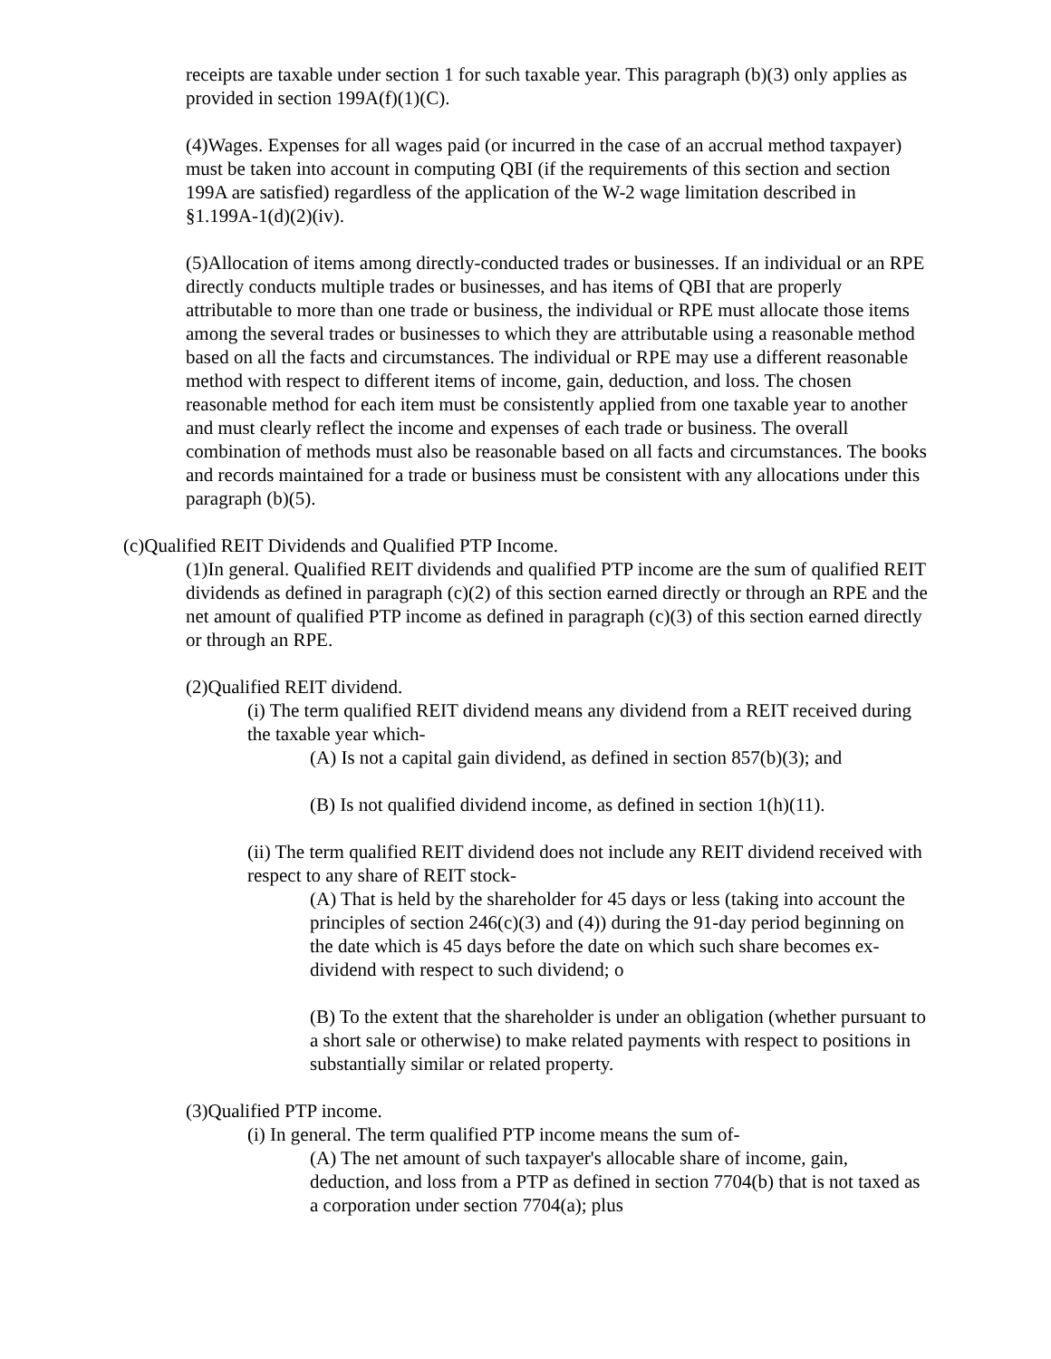receipts are taxable under section 1 for such taxable year. This paragraph (b)(3) only applies as provided in section 199A(f)(1)(C).
(4)Wages. Expenses for all wages paid (or incurred in the case of an accrual method taxpayer) must be taken into account in computing QBI (if the requirements of this section and section 199A are satisfied) regardless of the application of the W-2 wage limitation described in §1.199A-1(d)(2)(iv).
(5)Allocation of items among directly-conducted trades or businesses. If an individual or an RPE directly conducts multiple trades or businesses, and has items of QBI that are properly attributable to more than one trade or business, the individual or RPE must allocate those items among the several trades or businesses to which they are attributable using a reasonable method based on all the facts and circumstances. The individual or RPE may use a different reasonable method with respect to different items of income, gain, deduction, and loss. The chosen reasonable method for each item must be consistently applied from one taxable year to another and must clearly reflect the income and expenses of each trade or business. The overall combination of methods must also be reasonable based on all facts and circumstances. The books and records maintained for a trade or business must be consistent with any allocations under this paragraph (b)(5).
(c)Qualified REIT Dividends and Qualified PTP Income.
(1)In general. Qualified REIT dividends and qualified PTP income are the sum of qualified REIT dividends as defined in paragraph (c)(2) of this section earned directly or through an RPE and the net amount of qualified PTP income as defined in paragraph (c)(3) of this section earned directly or through an RPE.
(2)Qualified REIT dividend.
(i) The term qualified REIT dividend means any dividend from a REIT received during the taxable year which-
(A) Is not a capital gain dividend, as defined in section 857(b)(3); and
(B) Is not qualified dividend income, as defined in section 1(h)(11).
(ii) The term qualified REIT dividend does not include any REIT dividend received with respect to any share of REIT stock-
(A) That is held by the shareholder for 45 days or less (taking into account the principles of section 246(c)(3) and (4)) during the 91-day period beginning on the date which is 45 days before the date on which such share becomes ex-dividend with respect to such dividend; o
(B) To the extent that the shareholder is under an obligation (whether pursuant to a short sale or otherwise) to make related payments with respect to positions in substantially similar or related property.
(3)Qualified PTP income.
(i) In general. The term qualified PTP income means the sum of-
(A) The net amount of such taxpayer's allocable share of income, gain, deduction, and loss from a PTP as defined in section 7704(b) that is not taxed as a corporation under section 7704(a); plus